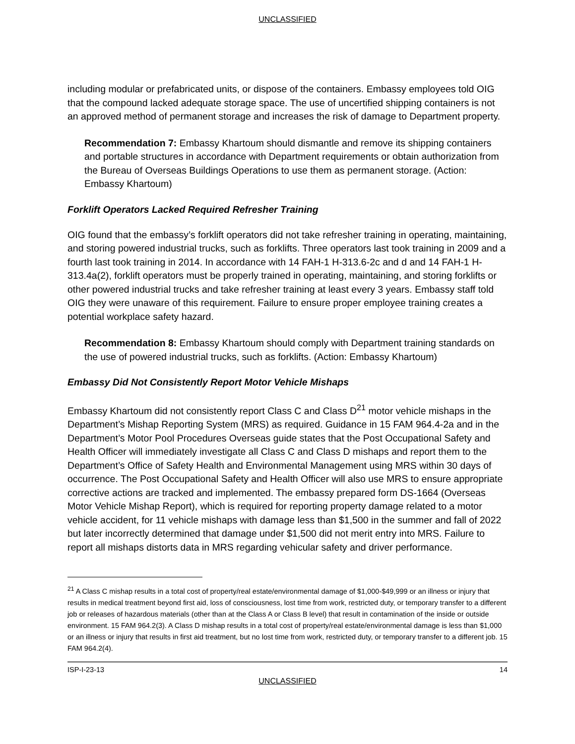UNCLASSIFIED
including modular or prefabricated units, or dispose of the containers. Embassy employees told OIG that the compound lacked adequate storage space. The use of uncertified shipping containers is not an approved method of permanent storage and increases the risk of damage to Department property.
Recommendation 7: Embassy Khartoum should dismantle and remove its shipping containers and portable structures in accordance with Department requirements or obtain authorization from the Bureau of Overseas Buildings Operations to use them as permanent storage. (Action: Embassy Khartoum)
Forklift Operators Lacked Required Refresher Training
OIG found that the embassy’s forklift operators did not take refresher training in operating, maintaining, and storing powered industrial trucks, such as forklifts. Three operators last took training in 2009 and a fourth last took training in 2014. In accordance with 14 FAH-1 H-313.6-2c and d and 14 FAH-1 H-313.4a(2), forklift operators must be properly trained in operating, maintaining, and storing forklifts or other powered industrial trucks and take refresher training at least every 3 years. Embassy staff told OIG they were unaware of this requirement. Failure to ensure proper employee training creates a potential workplace safety hazard.
Recommendation 8: Embassy Khartoum should comply with Department training standards on the use of powered industrial trucks, such as forklifts. (Action: Embassy Khartoum)
Embassy Did Not Consistently Report Motor Vehicle Mishaps
Embassy Khartoum did not consistently report Class C and Class D<sup>21</sup> motor vehicle mishaps in the Department’s Mishap Reporting System (MRS) as required. Guidance in 15 FAM 964.4-2a and in the Department’s Motor Pool Procedures Overseas guide states that the Post Occupational Safety and Health Officer will immediately investigate all Class C and Class D mishaps and report them to the Department’s Office of Safety Health and Environmental Management using MRS within 30 days of occurrence. The Post Occupational Safety and Health Officer will also use MRS to ensure appropriate corrective actions are tracked and implemented. The embassy prepared form DS-1664 (Overseas Motor Vehicle Mishap Report), which is required for reporting property damage related to a motor vehicle accident, for 11 vehicle mishaps with damage less than $1,500 in the summer and fall of 2022 but later incorrectly determined that damage under $1,500 did not merit entry into MRS. Failure to report all mishaps distorts data in MRS regarding vehicular safety and driver performance.
<sup>21</sup> A Class C mishap results in a total cost of property/real estate/environmental damage of $1,000-$49,999 or an illness or injury that results in medical treatment beyond first aid, loss of consciousness, lost time from work, restricted duty, or temporary transfer to a different job or releases of hazardous materials (other than at the Class A or Class B level) that result in contamination of the inside or outside environment. 15 FAM 964.2(3). A Class D mishap results in a total cost of property/real estate/environmental damage is less than $1,000 or an illness or injury that results in first aid treatment, but no lost time from work, restricted duty, or temporary transfer to a different job. 15 FAM 964.2(4).
ISP-I-23-13 14
UNCLASSIFIED